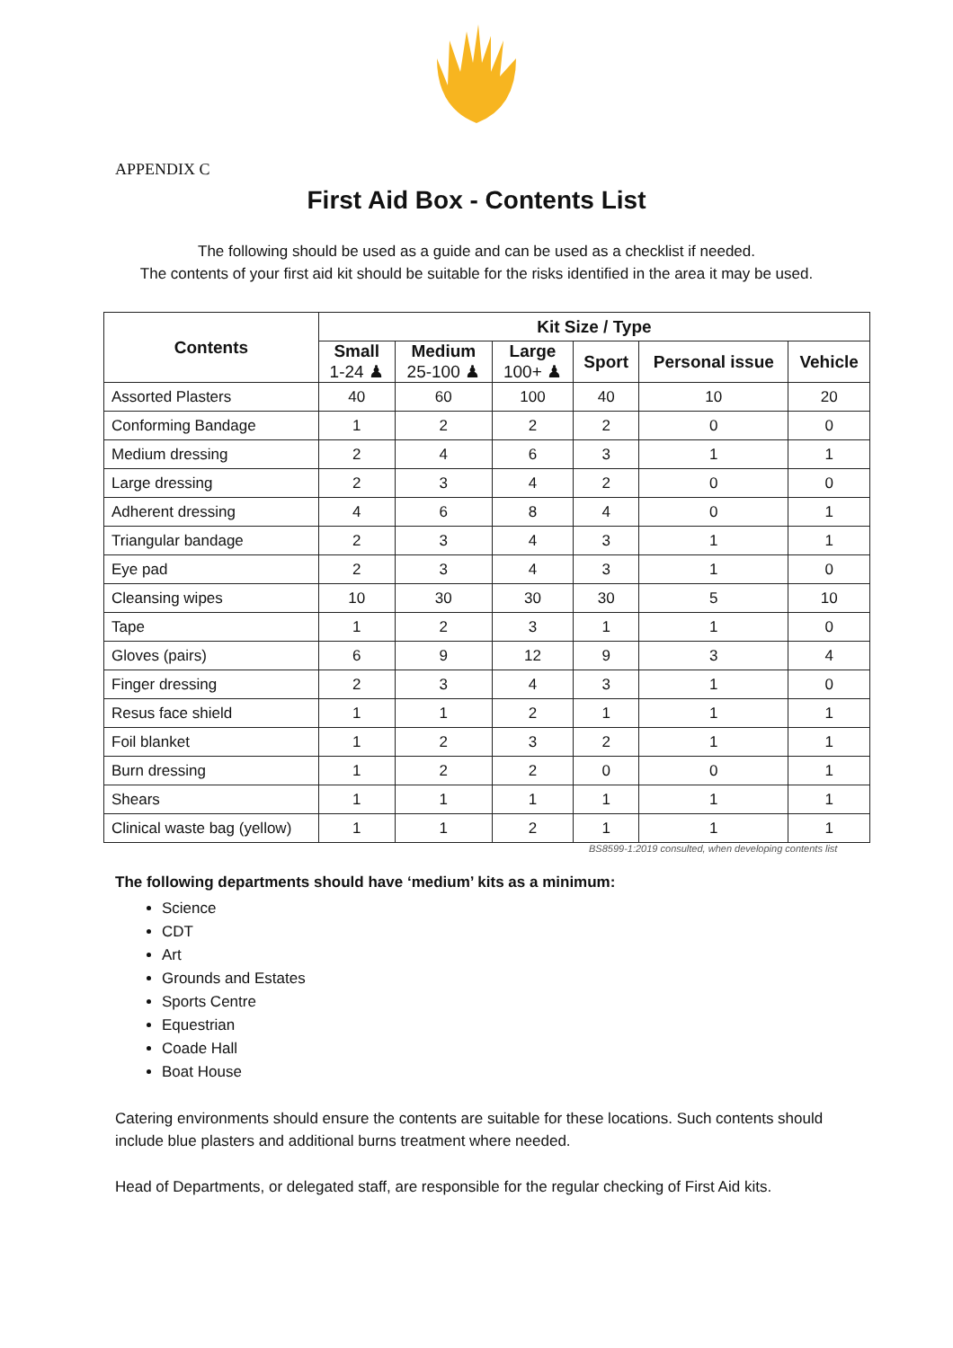APPENDIX C
First Aid Box - Contents List
The following should be used as a guide and can be used as a checklist if needed.
The contents of your first aid kit should be suitable for the risks identified in the area it may be used.
| Contents | Kit Size / Type | | | | | |
| --- | --- | --- | --- | --- | --- | --- |
| | Small 1-24 ♟ | Medium 25-100 ♟ | Large 100+ ♟ | Sport | Personal issue | Vehicle |
| Assorted Plasters | 40 | 60 | 100 | 40 | 10 | 20 |
| Conforming Bandage | 1 | 2 | 2 | 2 | 0 | 0 |
| Medium dressing | 2 | 4 | 6 | 3 | 1 | 1 |
| Large dressing | 2 | 3 | 4 | 2 | 0 | 0 |
| Adherent dressing | 4 | 6 | 8 | 4 | 0 | 1 |
| Triangular bandage | 2 | 3 | 4 | 3 | 1 | 1 |
| Eye pad | 2 | 3 | 4 | 3 | 1 | 0 |
| Cleansing wipes | 10 | 30 | 30 | 30 | 5 | 10 |
| Tape | 1 | 2 | 3 | 1 | 1 | 0 |
| Gloves (pairs) | 6 | 9 | 12 | 9 | 3 | 4 |
| Finger dressing | 2 | 3 | 4 | 3 | 1 | 0 |
| Resus face shield | 1 | 1 | 2 | 1 | 1 | 1 |
| Foil blanket | 1 | 2 | 3 | 2 | 1 | 1 |
| Burn dressing | 1 | 2 | 2 | 0 | 0 | 1 |
| Shears | 1 | 1 | 1 | 1 | 1 | 1 |
| Clinical waste bag (yellow) | 1 | 1 | 2 | 1 | 1 | 1 |
BS8599-1:2019 consulted, when developing contents list
The following departments should have ‘medium’ kits as a minimum:
Science
CDT
Art
Grounds and Estates
Sports Centre
Equestrian
Coade Hall
Boat House
Catering environments should ensure the contents are suitable for these locations. Such contents should include blue plasters and additional burns treatment where needed.
Head of Departments, or delegated staff, are responsible for the regular checking of First Aid kits.